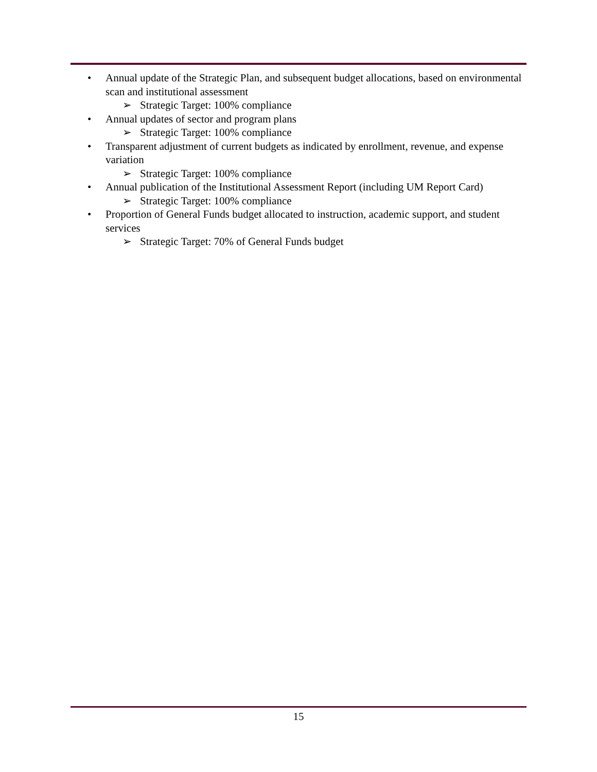• Annual update of the Strategic Plan, and subsequent budget allocations, based on environmental scan and institutional assessment
➢ Strategic Target: 100% compliance
• Annual updates of sector and program plans
➢ Strategic Target: 100% compliance
• Transparent adjustment of current budgets as indicated by enrollment, revenue, and expense variation
➢ Strategic Target: 100% compliance
• Annual publication of the Institutional Assessment Report (including UM Report Card)
➢ Strategic Target: 100% compliance
• Proportion of General Funds budget allocated to instruction, academic support, and student services
➢ Strategic Target: 70% of General Funds budget
15